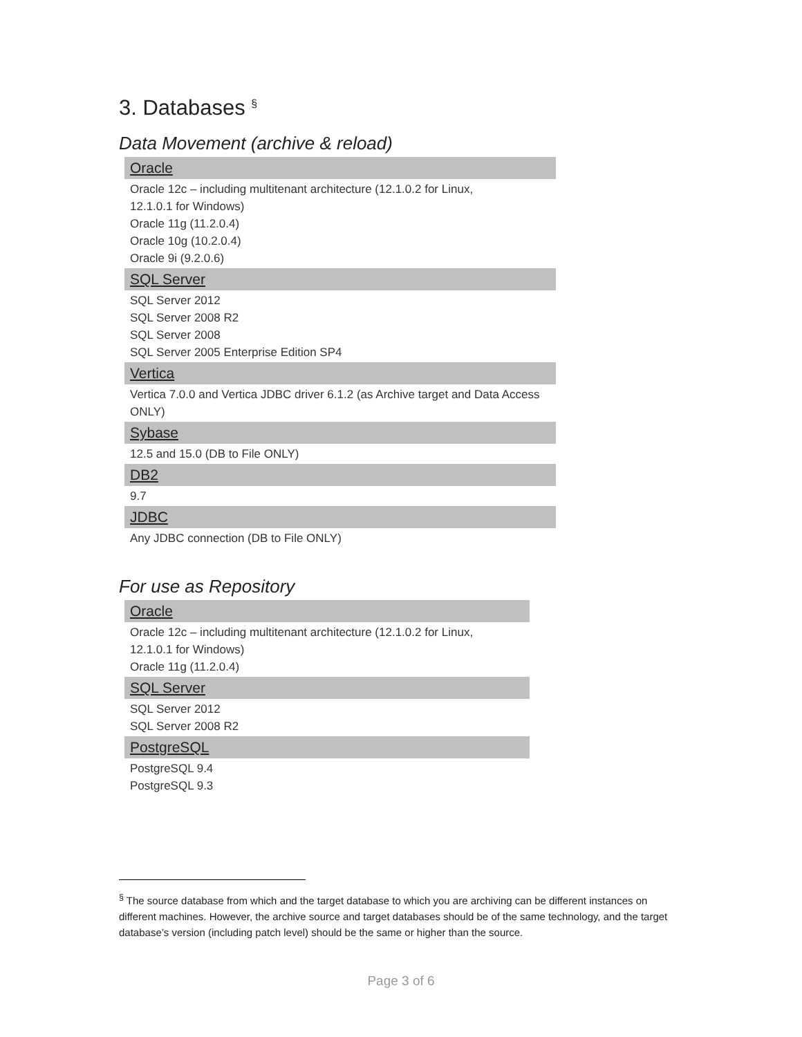3. Databases <sup>§</sup>
Data Movement (archive & reload)
| Oracle |
| --- |
| Oracle 12c – including multitenant architecture (12.1.0.2 for Linux, 12.1.0.1 for Windows) Oracle 11g (11.2.0.4) Oracle 10g (10.2.0.4) Oracle 9i (9.2.0.6) |
| SQL Server |
| SQL Server 2012 SQL Server 2008 R2 SQL Server 2008 SQL Server 2005 Enterprise Edition SP4 |
| Vertica |
| Vertica 7.0.0 and Vertica JDBC driver 6.1.2 (as Archive target and Data Access ONLY) |
| Sybase |
| 12.5 and 15.0 (DB to File ONLY) |
| DB2 |
| 9.7 |
| JDBC |
| Any JDBC connection (DB to File ONLY) |
For use as Repository
| Oracle |
| --- |
| Oracle 12c – including multitenant architecture (12.1.0.2 for Linux, 12.1.0.1 for Windows) Oracle 11g (11.2.0.4) |
| SQL Server |
| SQL Server 2012 SQL Server 2008 R2 |
| PostgreSQL |
| PostgreSQL 9.4 PostgreSQL 9.3 |
<sup>§</sup> The source database from which and the target database to which you are archiving can be different instances on different machines. However, the archive source and target databases should be of the same technology, and the target database’s version (including patch level) should be the same or higher than the source.
Page 3 of 6